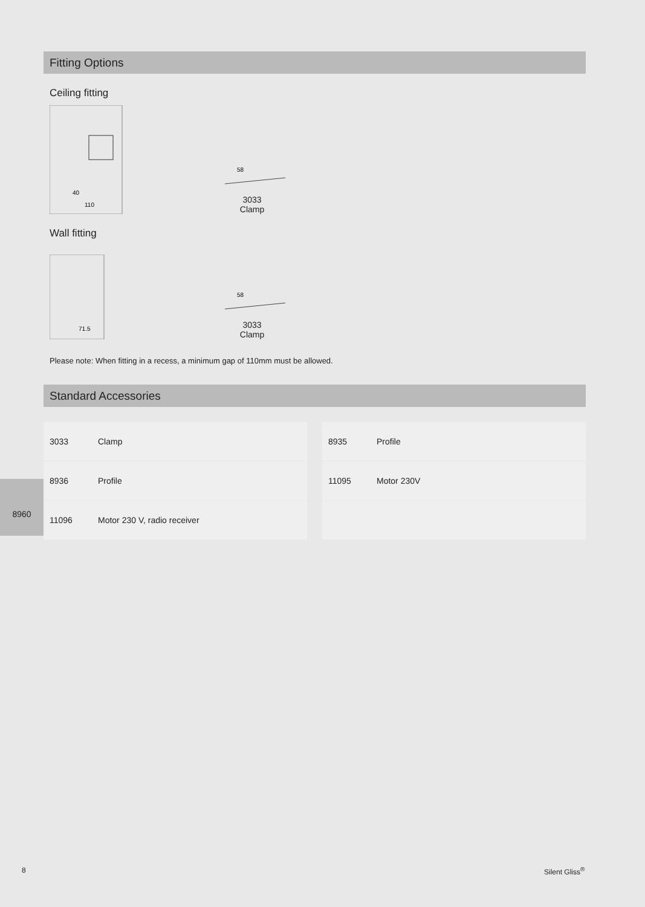8960
Fitting Options
Ceiling fitting
40
110
58
3033
Clamp
Wall fitting
71.5
58
3033
Clamp
Please note: When fitting in a recess, a minimum gap of 110mm must be allowed.
Standard Accessories
3033 Clamp
8935 Profile
8936 Profile
11095 Motor 230V
11096 Motor 230 V, radio receiver
8 Silent Gliss<sup>®</sup>